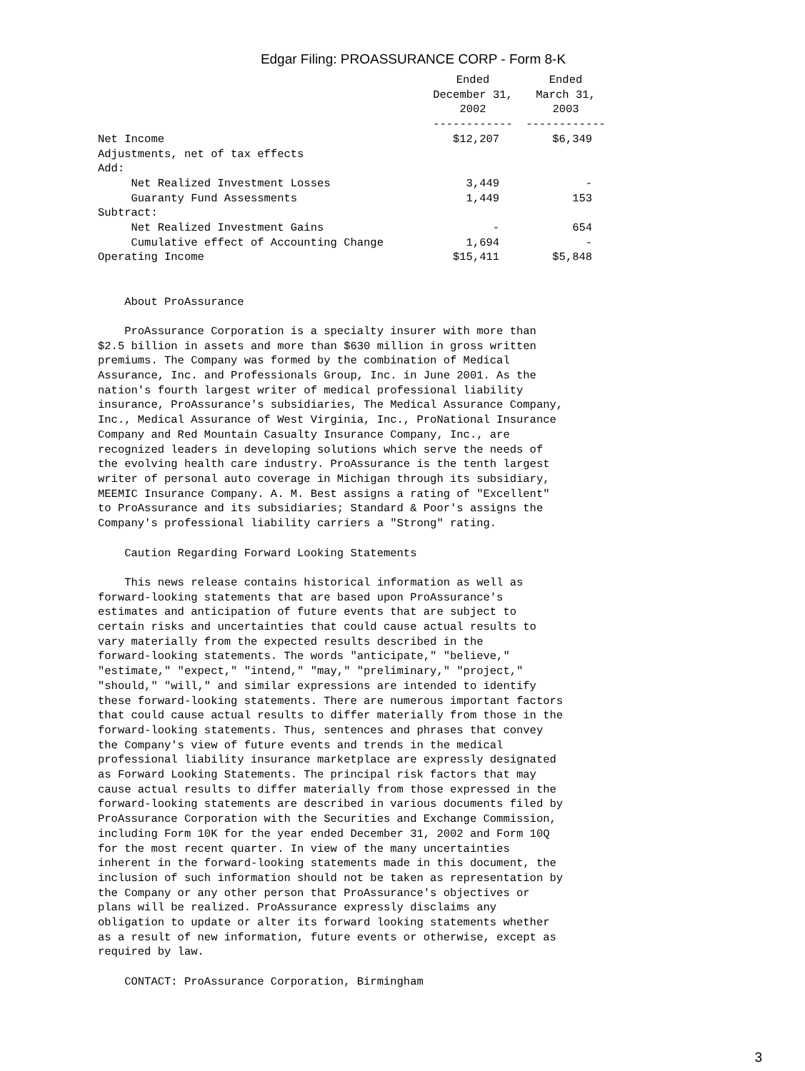Edgar Filing: PROASSURANCE CORP - Form 8-K
| | Ended December 31, 2002 ------------ | Ended March 31, 2003 ------------ |
| --- | --- | --- |
| Net Income | $12,207 | $6,349 |
| Adjustments, net of tax effects | | |
| Add: | | |
| Net Realized Investment Losses | 3,449 | - |
| Guaranty Fund Assessments | 1,449 | 153 |
| Subtract: | | |
| Net Realized Investment Gains | - | 654 |
| Cumulative effect of Accounting Change | 1,694 | - |
| Operating Income | $15,411 | $5,848 |
    About ProAssurance

    ProAssurance Corporation is a specialty insurer with more than
$2.5 billion in assets and more than $630 million in gross written
premiums. The Company was formed by the combination of Medical
Assurance, Inc. and Professionals Group, Inc. in June 2001. As the
nation's fourth largest writer of medical professional liability
insurance, ProAssurance's subsidiaries, The Medical Assurance Company,
Inc., Medical Assurance of West Virginia, Inc., ProNational Insurance
Company and Red Mountain Casualty Insurance Company, Inc., are
recognized leaders in developing solutions which serve the needs of
the evolving health care industry. ProAssurance is the tenth largest
writer of personal auto coverage in Michigan through its subsidiary,
MEEMIC Insurance Company. A. M. Best assigns a rating of "Excellent"
to ProAssurance and its subsidiaries; Standard & Poor's assigns the
Company's professional liability carriers a "Strong" rating.

    Caution Regarding Forward Looking Statements

    This news release contains historical information as well as
forward-looking statements that are based upon ProAssurance's
estimates and anticipation of future events that are subject to
certain risks and uncertainties that could cause actual results to
vary materially from the expected results described in the
forward-looking statements. The words "anticipate," "believe,"
"estimate," "expect," "intend," "may," "preliminary," "project,"
"should," "will," and similar expressions are intended to identify
these forward-looking statements. There are numerous important factors
that could cause actual results to differ materially from those in the
forward-looking statements. Thus, sentences and phrases that convey
the Company's view of future events and trends in the medical
professional liability insurance marketplace are expressly designated
as Forward Looking Statements. The principal risk factors that may
cause actual results to differ materially from those expressed in the
forward-looking statements are described in various documents filed by
ProAssurance Corporation with the Securities and Exchange Commission,
including Form 10K for the year ended December 31, 2002 and Form 10Q
for the most recent quarter. In view of the many uncertainties
inherent in the forward-looking statements made in this document, the
inclusion of such information should not be taken as representation by
the Company or any other person that ProAssurance's objectives or
plans will be realized. ProAssurance expressly disclaims any
obligation to update or alter its forward looking statements whether
as a result of new information, future events or otherwise, except as
required by law.

    CONTACT: ProAssurance Corporation, Birmingham
3